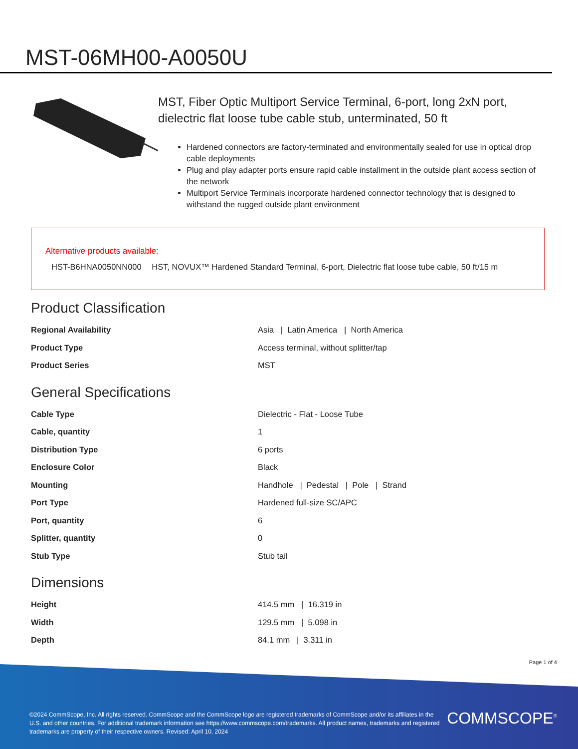MST-06MH00-A0050U
MST, Fiber Optic Multiport Service Terminal, 6-port, long 2xN port, dielectric flat loose tube cable stub, unterminated, 50 ft
Hardened connectors are factory-terminated and environmentally sealed for use in optical drop cable deployments
Plug and play adapter ports ensure rapid cable installment in the outside plant access section of the network
Multiport Service Terminals incorporate hardened connector technology that is designed to withstand the rugged outside plant environment
Alternative products available:
HST-B6HNA0050NN000 HST, NOVUX™ Hardened Standard Terminal, 6-port, Dielectric flat loose tube cable, 50 ft/15 m
Product Classification
| Regional Availability | Asia / Latin America / North America |
| Product Type | Access terminal, without splitter/tap |
| Product Series | MST |
General Specifications
| Cable Type | Dielectric - Flat - Loose Tube |
| Cable, quantity | 1 |
| Distribution Type | 6 ports |
| Enclosure Color | Black |
| Mounting | Handhole / Pedestal / Pole / Strand |
| Port Type | Hardened full-size SC/APC |
| Port, quantity | 6 |
| Splitter, quantity | 0 |
| Stub Type | Stub tail |
Dimensions
| Height | 414.5 mm / 16.319 in |
| Width | 129.5 mm / 5.098 in |
| Depth | 84.1 mm / 3.311 in |
Page 1 of 4
©2024 CommScope, Inc. All rights reserved. CommScope and the CommScope logo are registered trademarks of CommScope and/or its affiliates in the U.S. and other countries. For additional trademark information see https://www.commscope.com/trademarks. All product names, trademarks and registered trademarks are property of their respective owners. Revised: April 10, 2024
COMMSCOPE<sup>®</sup>